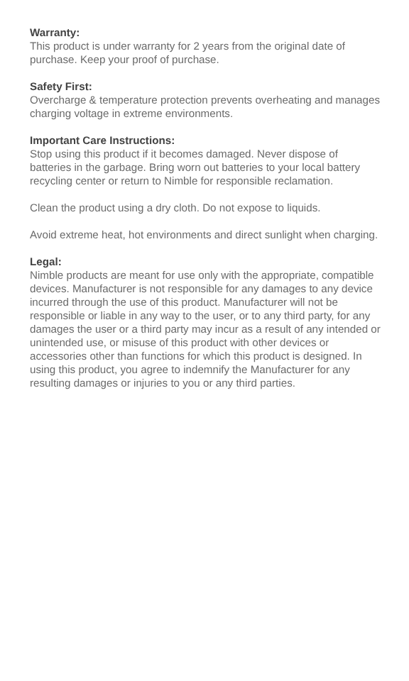Warranty:
This product is under warranty for 2 years from the original date of purchase. Keep your proof of purchase.
Safety First:
Overcharge & temperature protection prevents overheating and manages charging voltage in extreme environments.
Important Care Instructions:
Stop using this product if it becomes damaged. Never dispose of batteries in the garbage. Bring worn out batteries to your local battery recycling center or return to Nimble for responsible reclamation.
Clean the product using a dry cloth. Do not expose to liquids.
Avoid extreme heat, hot environments and direct sunlight when charging.
Legal:
Nimble products are meant for use only with the appropriate, compatible devices. Manufacturer is not responsible for any damages to any device incurred through the use of this product. Manufacturer will not be responsible or liable in any way to the user, or to any third party, for any damages the user or a third party may incur as a result of any intended or unintended use, or misuse of this product with other devices or accessories other than functions for which this product is designed. In using this product, you agree to indemnify the Manufacturer for any resulting damages or injuries to you or any third parties.